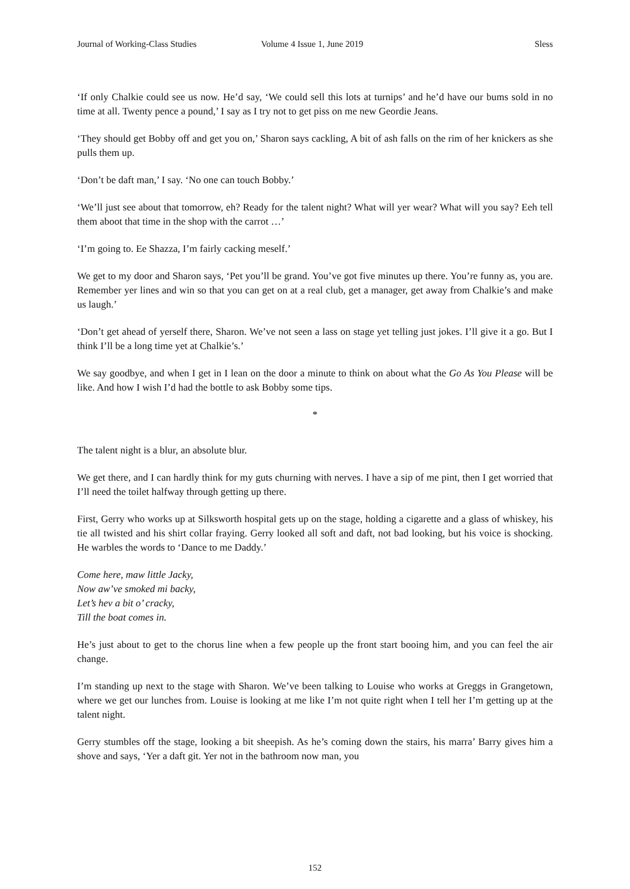Journal of Working-Class Studies Volume 4 Issue 1, June 2019 Sless
‘If only Chalkie could see us now. He’d say, ‘We could sell this lots at turnips’ and he’d have our bums sold in no time at all. Twenty pence a pound,’ I say as I try not to get piss on me new Geordie Jeans.
‘They should get Bobby off and get you on,’ Sharon says cackling, A bit of ash falls on the rim of her knickers as she pulls them up.
‘Don’t be daft man,’ I say. ‘No one can touch Bobby.’
‘We’ll just see about that tomorrow, eh? Ready for the talent night? What will yer wear? What will you say? Eeh tell them aboot that time in the shop with the carrot …’
‘I’m going to. Ee Shazza, I’m fairly cacking meself.’
We get to my door and Sharon says, ‘Pet you’ll be grand. You’ve got five minutes up there. You’re funny as, you are. Remember yer lines and win so that you can get on at a real club, get a manager, get away from Chalkie’s and make us laugh.’
‘Don’t get ahead of yerself there, Sharon. We’ve not seen a lass on stage yet telling just jokes. I’ll give it a go. But I think I’ll be a long time yet at Chalkie’s.’
We say goodbye, and when I get in I lean on the door a minute to think on about what the Go As You Please will be like. And how I wish I’d had the bottle to ask Bobby some tips.
*
The talent night is a blur, an absolute blur.
We get there, and I can hardly think for my guts churning with nerves. I have a sip of me pint, then I get worried that I’ll need the toilet halfway through getting up there.
First, Gerry who works up at Silksworth hospital gets up on the stage, holding a cigarette and a glass of whiskey, his tie all twisted and his shirt collar fraying. Gerry looked all soft and daft, not bad looking, but his voice is shocking. He warbles the words to ‘Dance to me Daddy.’
Come here, maw little Jacky,
Now aw’ve smoked mi backy,
Let’s hev a bit o’ cracky,
Till the boat comes in.
He’s just about to get to the chorus line when a few people up the front start booing him, and you can feel the air change.
I’m standing up next to the stage with Sharon. We’ve been talking to Louise who works at Greggs in Grangetown, where we get our lunches from. Louise is looking at me like I’m not quite right when I tell her I’m getting up at the talent night.
Gerry stumbles off the stage, looking a bit sheepish. As he’s coming down the stairs, his marra’ Barry gives him a shove and says, ‘Yer a daft git. Yer not in the bathroom now man, you
152